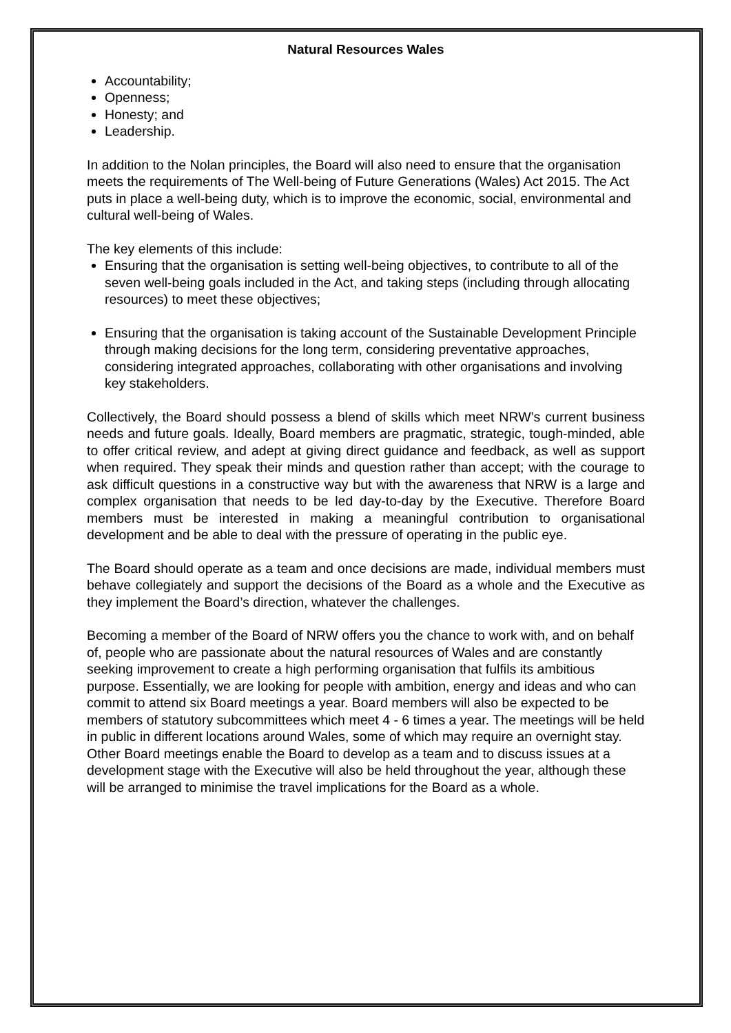Natural Resources Wales
Accountability;
Openness;
Honesty; and
Leadership.
In addition to the Nolan principles, the Board will also need to ensure that the organisation meets the requirements of The Well-being of Future Generations (Wales) Act 2015. The Act puts in place a well-being duty, which is to improve the economic, social, environmental and cultural well-being of Wales.
The key elements of this include:
Ensuring that the organisation is setting well-being objectives, to contribute to all of the seven well-being goals included in the Act, and taking steps (including through allocating resources) to meet these objectives;
Ensuring that the organisation is taking account of the Sustainable Development Principle through making decisions for the long term, considering preventative approaches, considering integrated approaches, collaborating with other organisations and involving key stakeholders.
Collectively, the Board should possess a blend of skills which meet NRW’s current business needs and future goals. Ideally, Board members are pragmatic, strategic, tough-minded, able to offer critical review, and adept at giving direct guidance and feedback, as well as support when required. They speak their minds and question rather than accept; with the courage to ask difficult questions in a constructive way but with the awareness that NRW is a large and complex organisation that needs to be led day-to-day by the Executive. Therefore Board members must be interested in making a meaningful contribution to organisational development and be able to deal with the pressure of operating in the public eye.
The Board should operate as a team and once decisions are made, individual members must behave collegiately and support the decisions of the Board as a whole and the Executive as they implement the Board’s direction, whatever the challenges.
Becoming a member of the Board of NRW offers you the chance to work with, and on behalf of, people who are passionate about the natural resources of Wales and are constantly seeking improvement to create a high performing organisation that fulfils its ambitious purpose. Essentially, we are looking for people with ambition, energy and ideas and who can commit to attend six Board meetings a year. Board members will also be expected to be members of statutory subcommittees which meet 4 - 6 times a year. The meetings will be held in public in different locations around Wales, some of which may require an overnight stay. Other Board meetings enable the Board to develop as a team and to discuss issues at a development stage with the Executive will also be held throughout the year, although these will be arranged to minimise the travel implications for the Board as a whole.